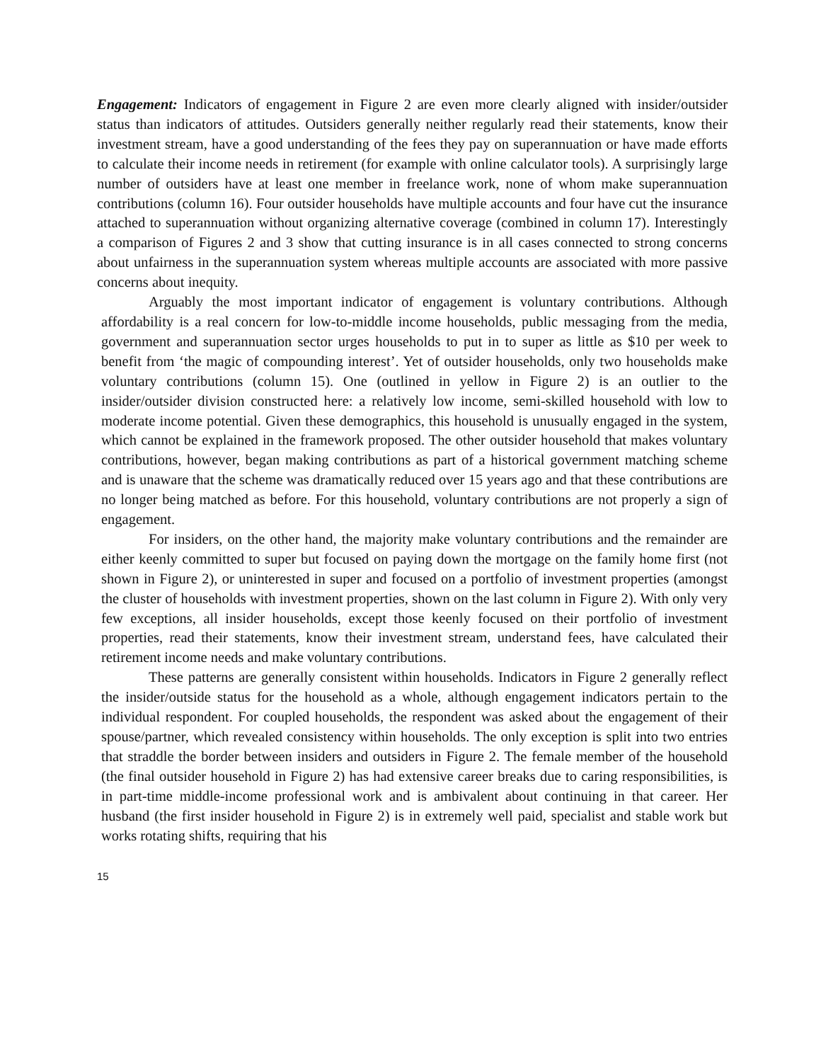Engagement: Indicators of engagement in Figure 2 are even more clearly aligned with insider/outsider status than indicators of attitudes. Outsiders generally neither regularly read their statements, know their investment stream, have a good understanding of the fees they pay on superannuation or have made efforts to calculate their income needs in retirement (for example with online calculator tools). A surprisingly large number of outsiders have at least one member in freelance work, none of whom make superannuation contributions (column 16). Four outsider households have multiple accounts and four have cut the insurance attached to superannuation without organizing alternative coverage (combined in column 17). Interestingly a comparison of Figures 2 and 3 show that cutting insurance is in all cases connected to strong concerns about unfairness in the superannuation system whereas multiple accounts are associated with more passive concerns about inequity.
Arguably the most important indicator of engagement is voluntary contributions. Although affordability is a real concern for low-to-middle income households, public messaging from the media, government and superannuation sector urges households to put in to super as little as $10 per week to benefit from ‘the magic of compounding interest’. Yet of outsider households, only two households make voluntary contributions (column 15). One (outlined in yellow in Figure 2) is an outlier to the insider/outsider division constructed here: a relatively low income, semi-skilled household with low to moderate income potential. Given these demographics, this household is unusually engaged in the system, which cannot be explained in the framework proposed. The other outsider household that makes voluntary contributions, however, began making contributions as part of a historical government matching scheme and is unaware that the scheme was dramatically reduced over 15 years ago and that these contributions are no longer being matched as before. For this household, voluntary contributions are not properly a sign of engagement.
For insiders, on the other hand, the majority make voluntary contributions and the remainder are either keenly committed to super but focused on paying down the mortgage on the family home first (not shown in Figure 2), or uninterested in super and focused on a portfolio of investment properties (amongst the cluster of households with investment properties, shown on the last column in Figure 2). With only very few exceptions, all insider households, except those keenly focused on their portfolio of investment properties, read their statements, know their investment stream, understand fees, have calculated their retirement income needs and make voluntary contributions.
These patterns are generally consistent within households. Indicators in Figure 2 generally reflect the insider/outside status for the household as a whole, although engagement indicators pertain to the individual respondent. For coupled households, the respondent was asked about the engagement of their spouse/partner, which revealed consistency within households. The only exception is split into two entries that straddle the border between insiders and outsiders in Figure 2. The female member of the household (the final outsider household in Figure 2) has had extensive career breaks due to caring responsibilities, is in part-time middle-income professional work and is ambivalent about continuing in that career. Her husband (the first insider household in Figure 2) is in extremely well paid, specialist and stable work but works rotating shifts, requiring that his
15